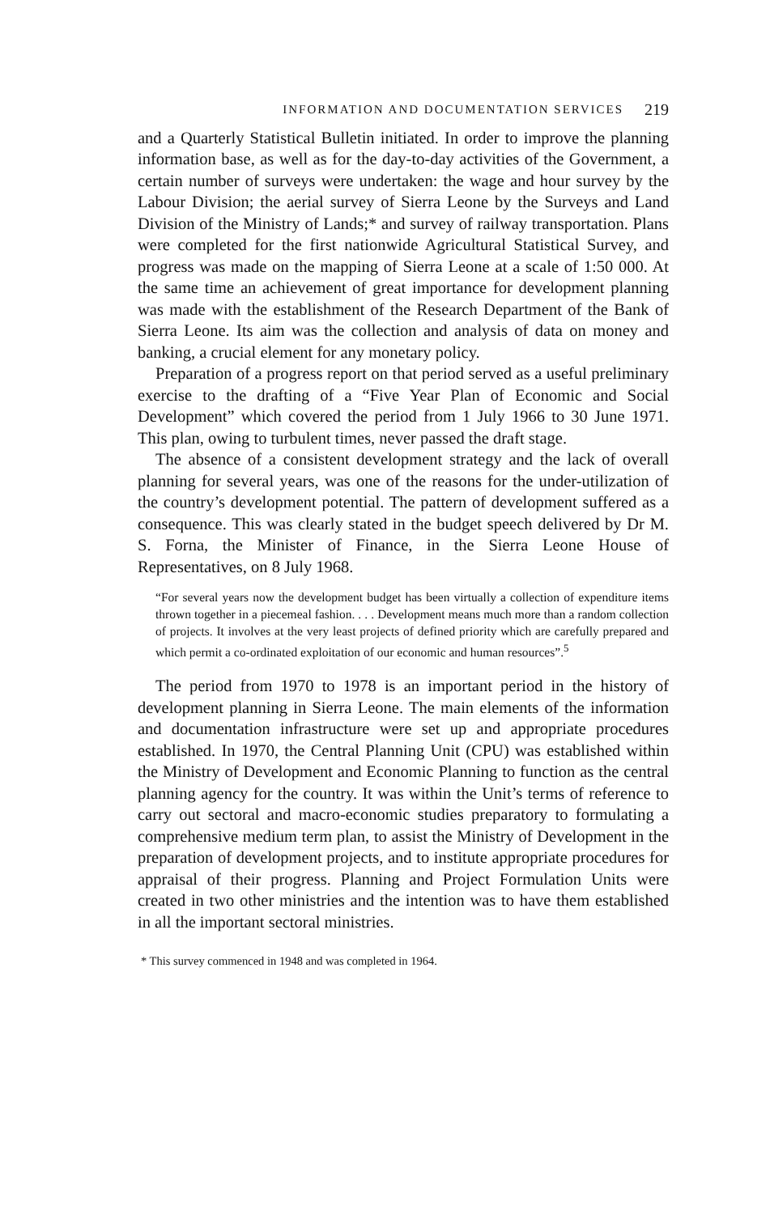INFORMATION AND DOCUMENTATION SERVICES 219
and a Quarterly Statistical Bulletin initiated. In order to improve the planning information base, as well as for the day-to-day activities of the Government, a certain number of surveys were undertaken: the wage and hour survey by the Labour Division; the aerial survey of Sierra Leone by the Surveys and Land Division of the Ministry of Lands;* and survey of railway transportation. Plans were completed for the first nationwide Agricultural Statistical Survey, and progress was made on the mapping of Sierra Leone at a scale of 1:50 000. At the same time an achievement of great importance for development planning was made with the establishment of the Research Department of the Bank of Sierra Leone. Its aim was the collection and analysis of data on money and banking, a crucial element for any monetary policy.
Preparation of a progress report on that period served as a useful preliminary exercise to the drafting of a “Five Year Plan of Economic and Social Development” which covered the period from 1 July 1966 to 30 June 1971. This plan, owing to turbulent times, never passed the draft stage.
The absence of a consistent development strategy and the lack of overall planning for several years, was one of the reasons for the under-utilization of the country’s development potential. The pattern of development suffered as a consequence. This was clearly stated in the budget speech delivered by Dr M. S. Forna, the Minister of Finance, in the Sierra Leone House of Representatives, on 8 July 1968.
“For several years now the development budget has been virtually a collection of expenditure items thrown together in a piecemeal fashion. . . . Development means much more than a random collection of projects. It involves at the very least projects of defined priority which are carefully prepared and which permit a co-ordinated exploitation of our economic and human resources”.<sup>5</sup>
The period from 1970 to 1978 is an important period in the history of development planning in Sierra Leone. The main elements of the information and documentation infrastructure were set up and appropriate procedures established. In 1970, the Central Planning Unit (CPU) was established within the Ministry of Development and Economic Planning to function as the central planning agency for the country. It was within the Unit’s terms of reference to carry out sectoral and macro-economic studies preparatory to formulating a comprehensive medium term plan, to assist the Ministry of Development in the preparation of development projects, and to institute appropriate procedures for appraisal of their progress. Planning and Project Formulation Units were created in two other ministries and the intention was to have them established in all the important sectoral ministries.
* This survey commenced in 1948 and was completed in 1964.